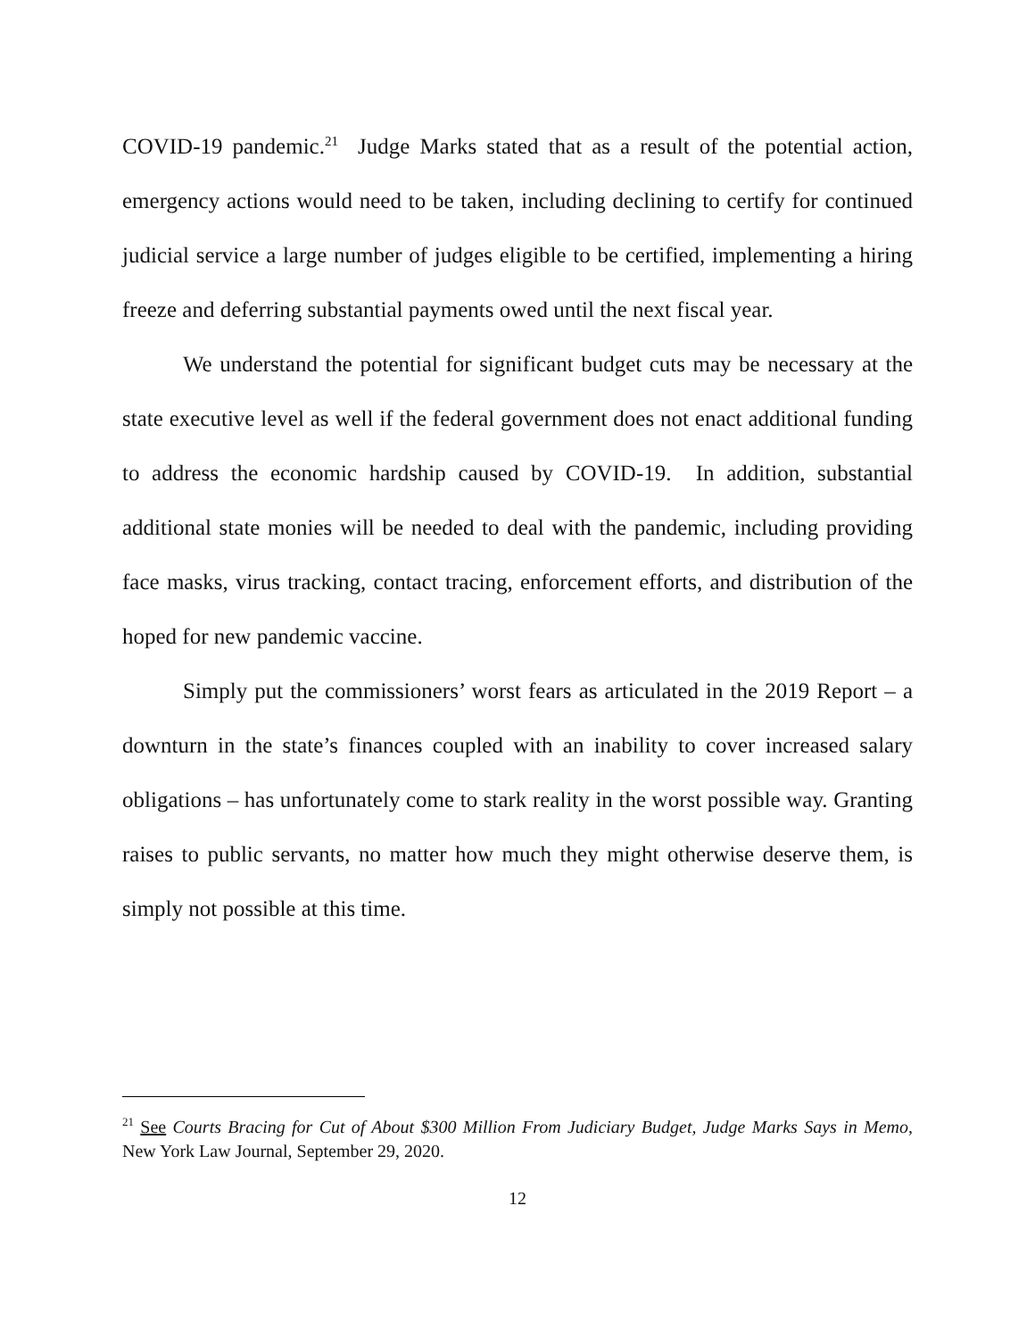COVID-19 pandemic.<sup>21</sup> Judge Marks stated that as a result of the potential action, emergency actions would need to be taken, including declining to certify for continued judicial service a large number of judges eligible to be certified, implementing a hiring freeze and deferring substantial payments owed until the next fiscal year.
We understand the potential for significant budget cuts may be necessary at the state executive level as well if the federal government does not enact additional funding to address the economic hardship caused by COVID-19. In addition, substantial additional state monies will be needed to deal with the pandemic, including providing face masks, virus tracking, contact tracing, enforcement efforts, and distribution of the hoped for new pandemic vaccine.
Simply put the commissioners’ worst fears as articulated in the 2019 Report – a downturn in the state’s finances coupled with an inability to cover increased salary obligations – has unfortunately come to stark reality in the worst possible way. Granting raises to public servants, no matter how much they might otherwise deserve them, is simply not possible at this time.
<sup>21</sup> See Courts Bracing for Cut of About $300 Million From Judiciary Budget, Judge Marks Says in Memo, New York Law Journal, September 29, 2020.
12